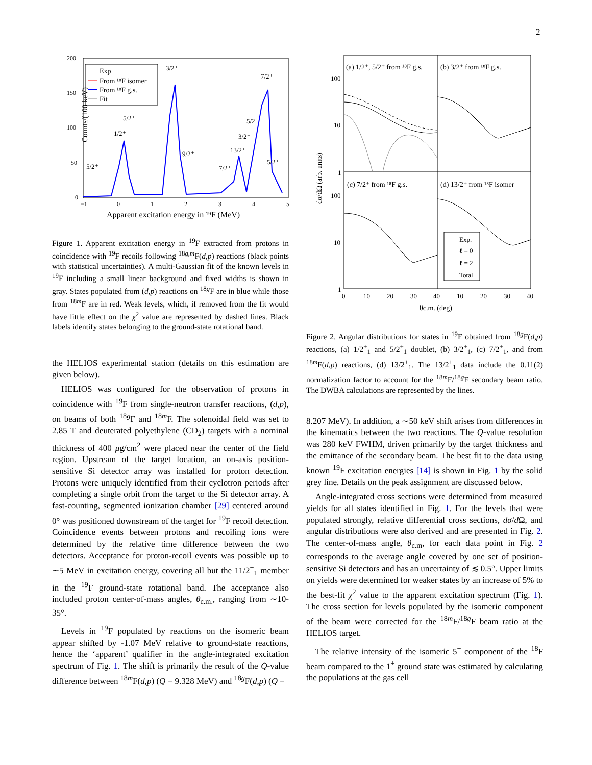2
Counts/(100 keV)
Apparent excitation energy in ¹⁹F (MeV)
Exp
From ¹⁸F isomer
From ¹⁸F g.s.
Fit
1/2⁺
5/2⁺
3/2⁺
9/2⁺
5/2⁺
7/2⁺
13/2⁺
3/2⁺
5/2⁺
7/2⁺
5/2⁺
200
150
100
50
0
−1
0
1
2
3
4
5
Figure 1. Apparent excitation energy in <sup>19</sup>F extracted from protons in coincidence with <sup>19</sup>F recoils following <sup>18g,m</sup>F(d,p) reactions (black points with statistical uncertainties). A multi-Gaussian fit of the known levels in <sup>19</sup>F including a small linear background and fixed widths is shown in gray. States populated from (d,p) reactions on <sup>18g</sup>F are in blue while those from <sup>18m</sup>F are in red. Weak levels, which, if removed from the fit would have little effect on the χ<sup>2</sup> value are represented by dashed lines. Black labels identify states belonging to the ground-state rotational band.
the HELIOS experimental station (details on this estimation are given below).
HELIOS was configured for the observation of protons in coincidence with <sup>19</sup>F from single-neutron transfer reactions, (d,p), on beams of both <sup>18g</sup>F and <sup>18m</sup>F. The solenoidal field was set to 2.85 T and deuterated polyethylene (CD<sub>2</sub>) targets with a nominal thickness of 400 μg/cm<sup>2</sup> were placed near the center of the field region. Upstream of the target location, an on-axis position-sensitive Si detector array was installed for proton detection. Protons were uniquely identified from their cyclotron periods after completing a single orbit from the target to the Si detector array. A fast-counting, segmented ionization chamber [29] centered around 0° was positioned downstream of the target for <sup>19</sup>F recoil detection. Coincidence events between protons and recoiling ions were determined by the relative time difference between the two detectors. Acceptance for proton-recoil events was possible up to ∼5 MeV in excitation energy, covering all but the 11/2<sup>+</sup><sub>1</sub> member in the <sup>19</sup>F ground-state rotational band. The acceptance also included proton center-of-mass angles, θ<sub>c.m.</sub>, ranging from ∼10-35°.
Levels in <sup>19</sup>F populated by reactions on the isomeric beam appear shifted by -1.07 MeV relative to ground-state reactions, hence the ‘apparent’ qualifier in the angle-integrated excitation spectrum of Fig. 1. The shift is primarily the result of the Q-value difference between <sup>18m</sup>F(d,p) (Q = 9.328 MeV) and <sup>18g</sup>F(d,p) (Q =
(a) 1/2⁺, 5/2⁺ from ¹⁸F g.s.
(b) 3/2⁺ from ¹⁸F g.s.
(c) 7/2⁺ from ¹⁸F g.s.
(d) 13/2⁺ from ¹⁸F isomer
Exp.
ℓ = 0
ℓ = 2
Total
dσ/dΩ (arb. units)
100
10
1
100
10
1
0
10
20
30
40
10
20
30
40
θc.m. (deg)
Figure 2. Angular distributions for states in <sup>19</sup>F obtained from <sup>18g</sup>F(d,p) reactions, (a) 1/2<sup>+</sup><sub>1</sub> and 5/2<sup>+</sup><sub>1</sub> doublet, (b) 3/2<sup>+</sup><sub>1</sub>, (c) 7/2<sup>+</sup><sub>1</sub>, and from <sup>18m</sup>F(d,p) reactions, (d) 13/2<sup>+</sup><sub>1</sub>. The 13/2<sup>+</sup><sub>1</sub> data include the 0.11(2) normalization factor to account for the <sup>18m</sup>F/<sup>18g</sup>F secondary beam ratio. The DWBA calculations are represented by the lines.
8.207 MeV). In addition, a ∼50 keV shift arises from differences in the kinematics between the two reactions. The Q-value resolution was 280 keV FWHM, driven primarily by the target thickness and the emittance of the secondary beam. The best fit to the data using known <sup>19</sup>F excitation energies [14] is shown in Fig. 1 by the solid grey line. Details on the peak assignment are discussed below.
Angle-integrated cross sections were determined from measured yields for all states identified in Fig. 1. For the levels that were populated strongly, relative differential cross sections, dσ/d Ω, and angular distributions were also derived and are presented in Fig. 2. The center-of-mass angle, θ<sub>c.m</sub>, for each data point in Fig. 2 corresponds to the average angle covered by one set of position-sensitive Si detectors and has an uncertainty of ≲ 0.5°. Upper limits on yields were determined for weaker states by an increase of 5% to the best-fit χ<sup>2</sup> value to the apparent excitation spectrum (Fig. 1). The cross section for levels populated by the isomeric component of the beam were corrected for the <sup>18m</sup>F/<sup>18g</sup>F beam ratio at the HELIOS target.
The relative intensity of the isomeric 5<sup>+</sup> component of the <sup>18</sup>F beam compared to the 1<sup>+</sup> ground state was estimated by calculating the populations at the gas cell